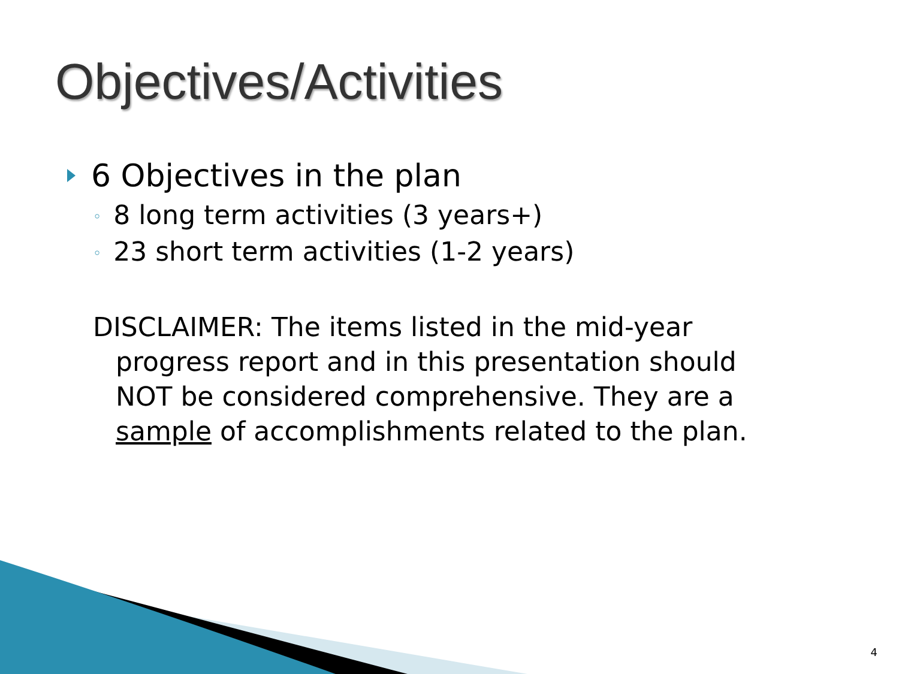Objectives/Activities
6 Objectives in the plan
◦ 8 long term activities (3 years+)
◦ 23 short term activities (1-2 years)
DISCLAIMER: The items listed in the mid-year progress report and in this presentation should NOT be considered comprehensive. They are a sample of accomplishments related to the plan.
4